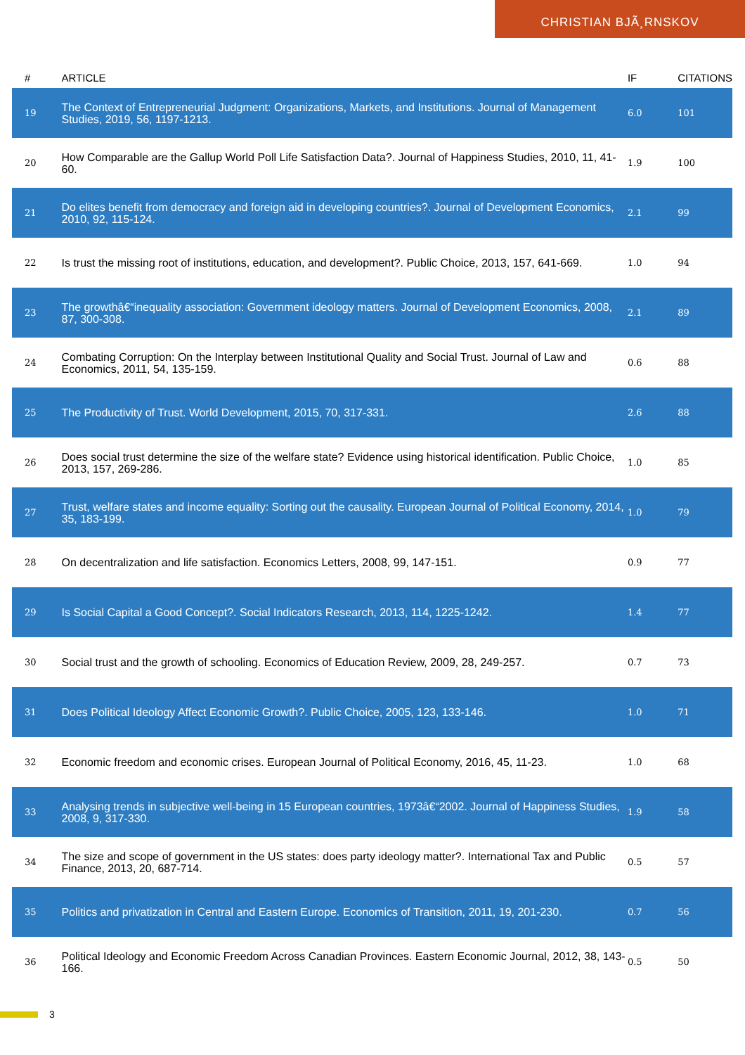CHRISTIAN BJÃ¸RNSKOV
| # | ARTICLE | IF | CITATIONS |
| --- | --- | --- | --- |
| 19 | The Context of Entrepreneurial Judgment: Organizations, Markets, and Institutions. Journal of Management Studies, 2019, 56, 1197-1213. | 6.0 | 101 |
| 20 | How Comparable are the Gallup World Poll Life Satisfaction Data?. Journal of Happiness Studies, 2010, 11, 41-60. | 1.9 | 100 |
| 21 | Do elites benefit from democracy and foreign aid in developing countries?. Journal of Development Economics, 2010, 92, 115-124. | 2.1 | 99 |
| 22 | Is trust the missing root of institutions, education, and development?. Public Choice, 2013, 157, 641-669. | 1.0 | 94 |
| 23 | The growthâ€“inequality association: Government ideology matters. Journal of Development Economics, 2008, 87, 300-308. | 2.1 | 89 |
| 24 | Combating Corruption: On the Interplay between Institutional Quality and Social Trust. Journal of Law and Economics, 2011, 54, 135-159. | 0.6 | 88 |
| 25 | The Productivity of Trust. World Development, 2015, 70, 317-331. | 2.6 | 88 |
| 26 | Does social trust determine the size of the welfare state? Evidence using historical identification. Public Choice, 2013, 157, 269-286. | 1.0 | 85 |
| 27 | Trust, welfare states and income equality: Sorting out the causality. European Journal of Political Economy, 2014, 35, 183-199. | 1.0 | 79 |
| 28 | On decentralization and life satisfaction. Economics Letters, 2008, 99, 147-151. | 0.9 | 77 |
| 29 | Is Social Capital a Good Concept?. Social Indicators Research, 2013, 114, 1225-1242. | 1.4 | 77 |
| 30 | Social trust and the growth of schooling. Economics of Education Review, 2009, 28, 249-257. | 0.7 | 73 |
| 31 | Does Political Ideology Affect Economic Growth?. Public Choice, 2005, 123, 133-146. | 1.0 | 71 |
| 32 | Economic freedom and economic crises. European Journal of Political Economy, 2016, 45, 11-23. | 1.0 | 68 |
| 33 | Analysing trends in subjective well-being in 15 European countries, 1973â€“2002. Journal of Happiness Studies, 2008, 9, 317-330. | 1.9 | 58 |
| 34 | The size and scope of government in the US states: does party ideology matter?. International Tax and Public Finance, 2013, 20, 687-714. | 0.5 | 57 |
| 35 | Politics and privatization in Central and Eastern Europe. Economics of Transition, 2011, 19, 201-230. | 0.7 | 56 |
| 36 | Political Ideology and Economic Freedom Across Canadian Provinces. Eastern Economic Journal, 2012, 38, 143-166. | 0.5 | 50 |
3